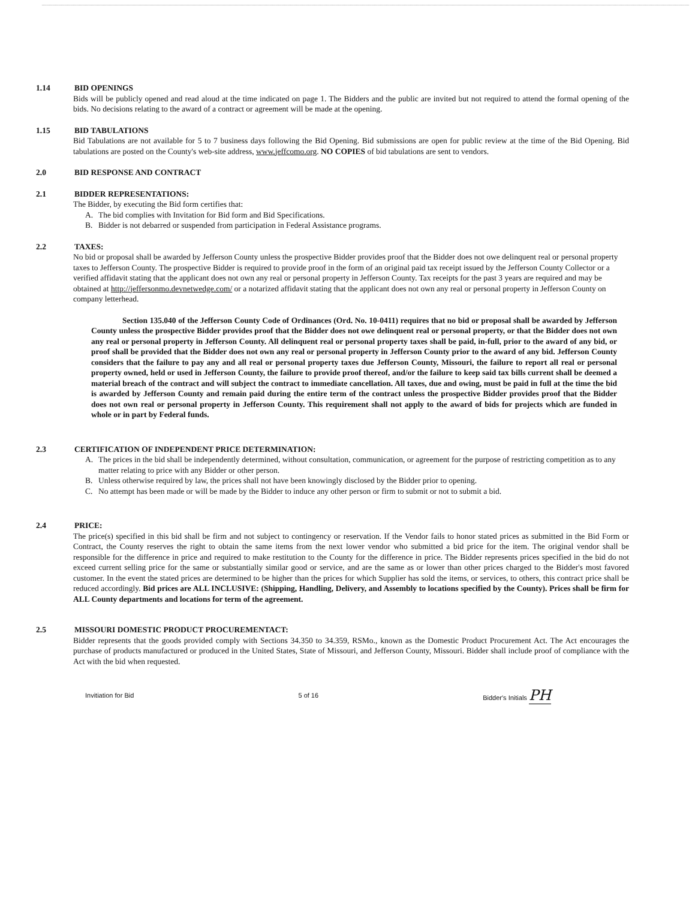1.14 BID OPENINGS
Bids will be publicly opened and read aloud at the time indicated on page 1. The Bidders and the public are invited but not required to attend the formal opening of the bids. No decisions relating to the award of a contract or agreement will be made at the opening.
1.15 BID TABULATIONS
Bid Tabulations are not available for 5 to 7 business days following the Bid Opening. Bid submissions are open for public review at the time of the Bid Opening. Bid tabulations are posted on the County's web-site address, www.jeffcomo.org. NO COPIES of bid tabulations are sent to vendors.
2.0 BID RESPONSE AND CONTRACT
2.1 BIDDER REPRESENTATIONS:
The Bidder, by executing the Bid form certifies that:
A. The bid complies with Invitation for Bid form and Bid Specifications.
B. Bidder is not debarred or suspended from participation in Federal Assistance programs.
2.2 TAXES:
No bid or proposal shall be awarded by Jefferson County unless the prospective Bidder provides proof that the Bidder does not owe delinquent real or personal property taxes to Jefferson County. The prospective Bidder is required to provide proof in the form of an original paid tax receipt issued by the Jefferson County Collector or a verified affidavit stating that the applicant does not own any real or personal property in Jefferson County. Tax receipts for the past 3 years are required and may be obtained at http://jeffersonmo.devnetwedge.com/ or a notarized affidavit stating that the applicant does not own any real or personal property in Jefferson County on company letterhead.
Section 135.040 of the Jefferson County Code of Ordinances (Ord. No. 10-0411) requires that no bid or proposal shall be awarded by Jefferson County unless the prospective Bidder provides proof that the Bidder does not owe delinquent real or personal property, or that the Bidder does not own any real or personal property in Jefferson County. All delinquent real or personal property taxes shall be paid, in-full, prior to the award of any bid, or proof shall be provided that the Bidder does not own any real or personal property in Jefferson County prior to the award of any bid. Jefferson County considers that the failure to pay any and all real or personal property taxes due Jefferson County, Missouri, the failure to report all real or personal property owned, held or used in Jefferson County, the failure to provide proof thereof, and/or the failure to keep said tax bills current shall be deemed a material breach of the contract and will subject the contract to immediate cancellation. All taxes, due and owing, must be paid in full at the time the bid is awarded by Jefferson County and remain paid during the entire term of the contract unless the prospective Bidder provides proof that the Bidder does not own real or personal property in Jefferson County. This requirement shall not apply to the award of bids for projects which are funded in whole or in part by Federal funds.
2.3 CERTIFICATION OF INDEPENDENT PRICE DETERMINATION:
A. The prices in the bid shall be independently determined, without consultation, communication, or agreement for the purpose of restricting competition as to any matter relating to price with any Bidder or other person.
B. Unless otherwise required by law, the prices shall not have been knowingly disclosed by the Bidder prior to opening.
C. No attempt has been made or will be made by the Bidder to induce any other person or firm to submit or not to submit a bid.
2.4 PRICE:
The price(s) specified in this bid shall be firm and not subject to contingency or reservation. If the Vendor fails to honor stated prices as submitted in the Bid Form or Contract, the County reserves the right to obtain the same items from the next lower vendor who submitted a bid price for the item. The original vendor shall be responsible for the difference in price and required to make restitution to the County for the difference in price. The Bidder represents prices specified in the bid do not exceed current selling price for the same or substantially similar good or service, and are the same as or lower than other prices charged to the Bidder's most favored customer. In the event the stated prices are determined to be higher than the prices for which Supplier has sold the items, or services, to others, this contract price shall be reduced accordingly. Bid prices are ALL INCLUSIVE: (Shipping, Handling, Delivery, and Assembly to locations specified by the County). Prices shall be firm for ALL County departments and locations for term of the agreement.
2.5 MISSOURI DOMESTIC PRODUCT PROCUREMENTACT:
Bidder represents that the goods provided comply with Sections 34.350 to 34.359, RSMo., known as the Domestic Product Procurement Act. The Act encourages the purchase of products manufactured or produced in the United States, State of Missouri, and Jefferson County, Missouri. Bidder shall include proof of compliance with the Act with the bid when requested.
Invitiation for Bid 5 of 16 Bidder's Initials PH